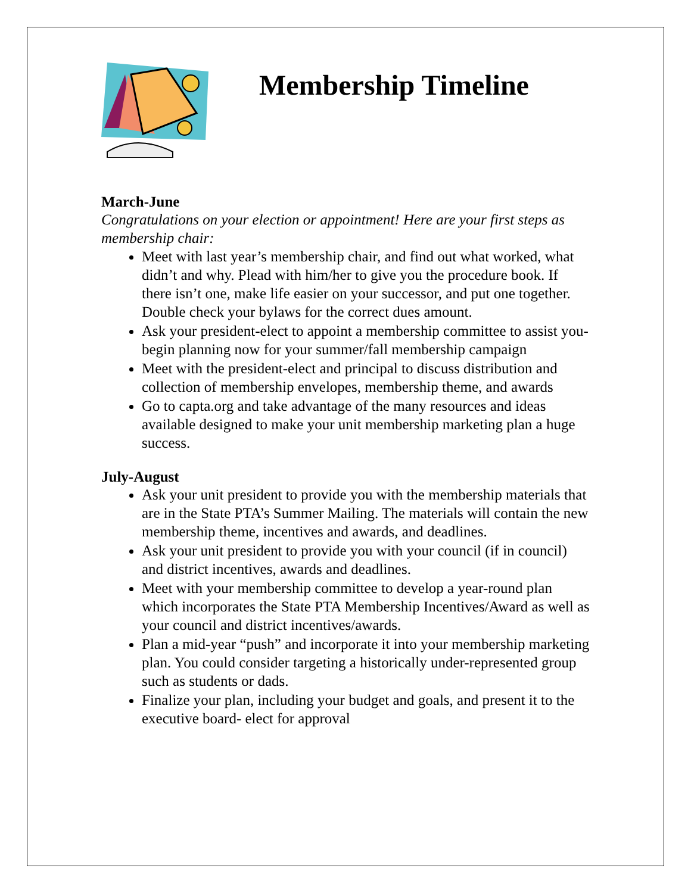Membership Timeline
March-June
Congratulations on your election or appointment! Here are your first steps as membership chair:
Meet with last year’s membership chair, and find out what worked, what didn’t and why. Plead with him/her to give you the procedure book. If there isn’t one, make life easier on your successor, and put one together. Double check your bylaws for the correct dues amount.
Ask your president-elect to appoint a membership committee to assist you- begin planning now for your summer/fall membership campaign
Meet with the president-elect and principal to discuss distribution and collection of membership envelopes, membership theme, and awards
Go to capta.org and take advantage of the many resources and ideas available designed to make your unit membership marketing plan a huge success.
July-August
Ask your unit president to provide you with the membership materials that are in the State PTA’s Summer Mailing. The materials will contain the new membership theme, incentives and awards, and deadlines.
Ask your unit president to provide you with your council (if in council) and district incentives, awards and deadlines.
Meet with your membership committee to develop a year-round plan which incorporates the State PTA Membership Incentives/Award as well as your council and district incentives/awards.
Plan a mid-year “push” and incorporate it into your membership marketing plan. You could consider targeting a historically under-represented group such as students or dads.
Finalize your plan, including your budget and goals, and present it to the executive board- elect for approval